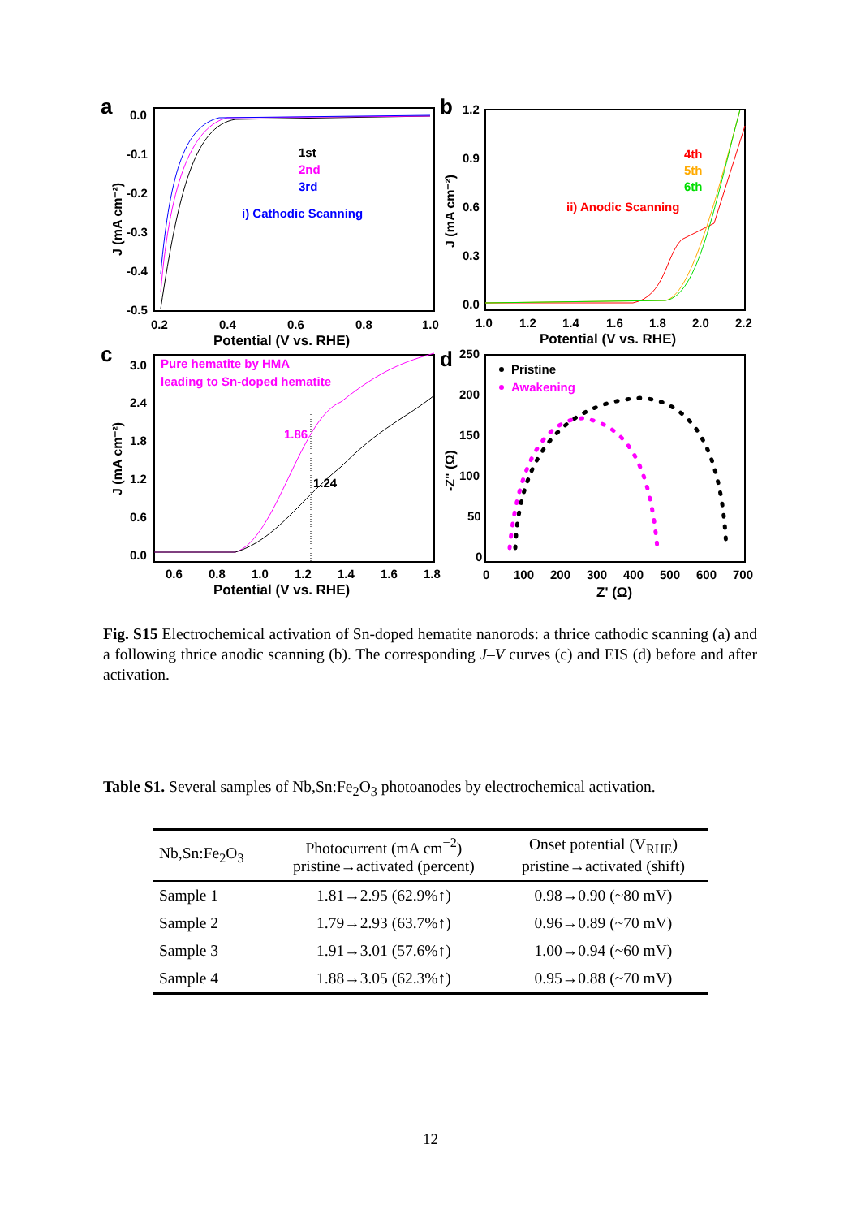a
0.0
-0.1
-0.2
-0.3
-0.4
-0.5
0.2
0.4
0.6
0.8
1.0
Potential (V vs. RHE)
J (mA cm⁻²)
1st
2nd
3rd
i) Cathodic Scanning
b
1.2
0.9
0.6
0.3
0.0
1.0
1.2
1.4
1.6
1.8
2.0
2.2
Potential (V vs. RHE)
J (mA cm⁻²)
4th
5th
6th
ii) Anodic Scanning
c
3.0
2.4
1.8
1.2
0.6
0.0
0.6
0.8
1.0
1.2
1.4
1.6
1.8
Potential (V vs. RHE)
J (mA cm⁻²)
Pure hematite by HMA
leading to Sn-doped hematite
1.86
1.24
d
250
200
150
100
50
0
0
100
200
300
400
500
600
700
Z' (Ω)
-Z" (Ω)
Pristine
Awakening
Fig. S15 Electrochemical activation of Sn-doped hematite nanorods: a thrice cathodic scanning (a) and a following thrice anodic scanning (b). The corresponding J–V curves (c) and EIS (d) before and after activation.
Table S1. Several samples of Nb,Sn:Fe<sub>2</sub>O<sub>3</sub> photoanodes by electrochemical activation.
| Nb,Sn:Fe<sub>2</sub>O<sub>3</sub> | Photocurrent (mA cm<sup>−2</sup>) pristine→activated (percent) | Onset potential (V<sub>RHE</sub>) pristine→activated (shift) |
| --- | --- | --- |
| Sample 1 | 1.81→2.95 (62.9%↑) | 0.98→0.90 (~80 mV) |
| Sample 2 | 1.79→2.93 (63.7%↑) | 0.96→0.89 (~70 mV) |
| Sample 3 | 1.91→3.01 (57.6%↑) | 1.00→0.94 (~60 mV) |
| Sample 4 | 1.88→3.05 (62.3%↑) | 0.95→0.88 (~70 mV) |
12